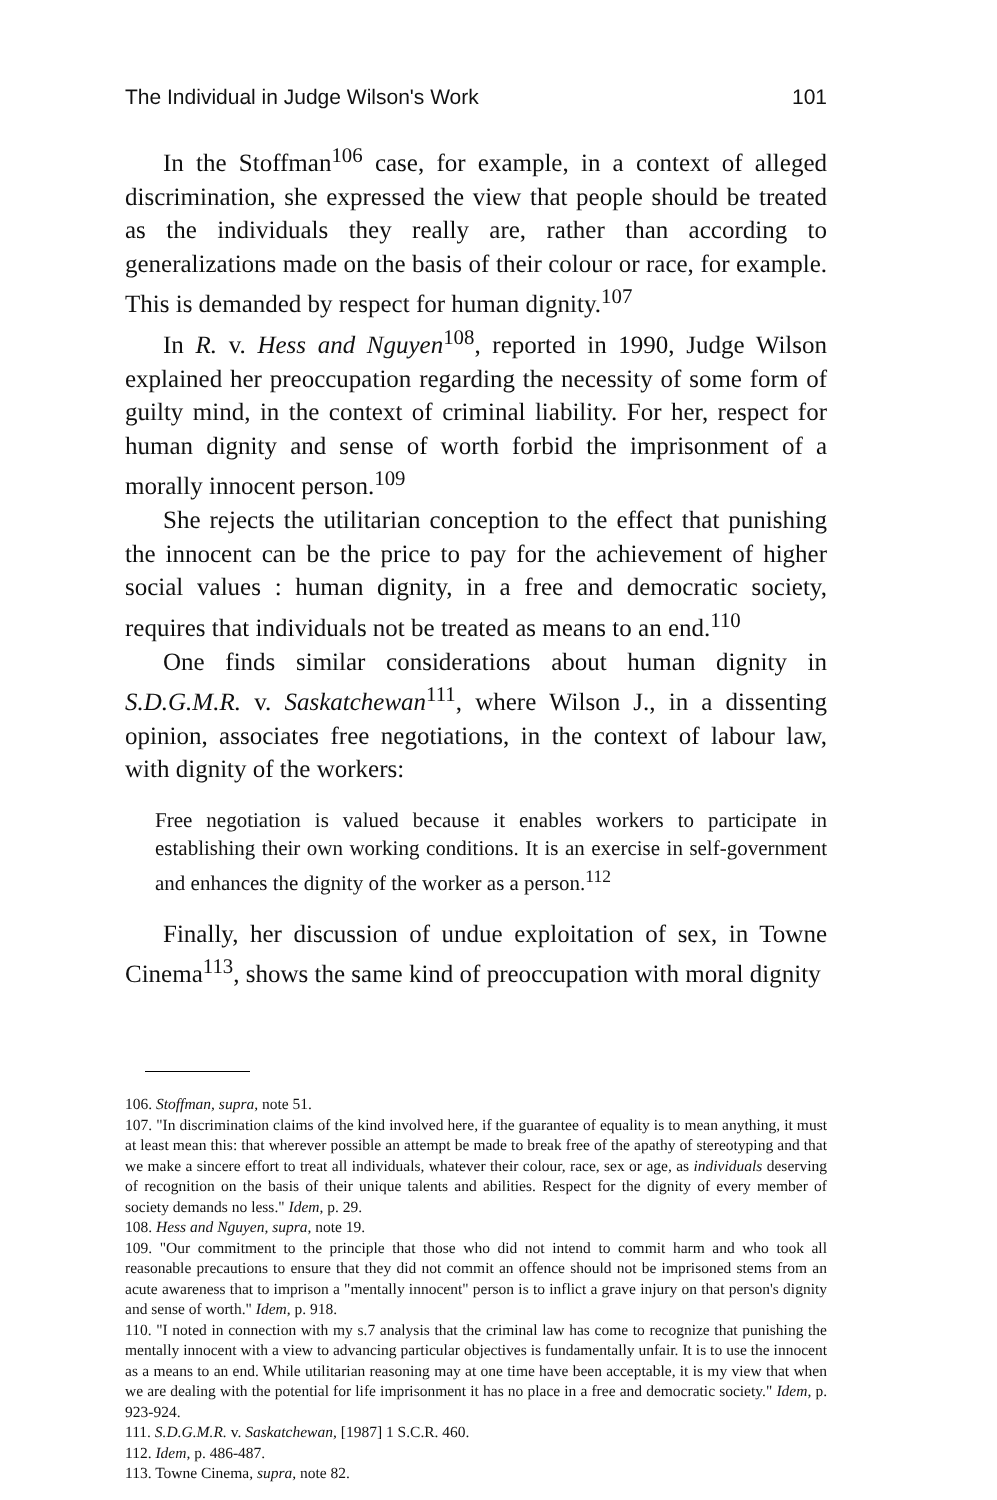The Individual in Judge Wilson's Work 101
In the Stoffman<sup>106</sup> case, for example, in a context of alleged discrimination, she expressed the view that people should be treated as the individuals they really are, rather than according to generalizations made on the basis of their colour or race, for example. This is demanded by respect for human dignity.<sup>107</sup>
In R. v. Hess and Nguyen<sup>108</sup>, reported in 1990, Judge Wilson explained her preoccupation regarding the necessity of some form of guilty mind, in the context of criminal liability. For her, respect for human dignity and sense of worth forbid the imprisonment of a morally innocent person.<sup>109</sup>
She rejects the utilitarian conception to the effect that punishing the innocent can be the price to pay for the achievement of higher social values : human dignity, in a free and democratic society, requires that individuals not be treated as means to an end.<sup>110</sup>
One finds similar considerations about human dignity in S.D.G.M.R. v. Saskatchewan<sup>111</sup>, where Wilson J., in a dissenting opinion, associates free negotiations, in the context of labour law, with dignity of the workers:
Free negotiation is valued because it enables workers to participate in establishing their own working conditions. It is an exercise in self-government and enhances the dignity of the worker as a person.<sup>112</sup>
Finally, her discussion of undue exploitation of sex, in Towne Cinema<sup>113</sup>, shows the same kind of preoccupation with moral dignity
106. Stoffman, supra, note 51.
107. "In discrimination claims of the kind involved here, if the guarantee of equality is to mean anything, it must at least mean this: that wherever possible an attempt be made to break free of the apathy of stereotyping and that we make a sincere effort to treat all individuals, whatever their colour, race, sex or age, as individuals deserving of recognition on the basis of their unique talents and abilities. Respect for the dignity of every member of society demands no less." Idem, p. 29.
108. Hess and Nguyen, supra, note 19.
109. "Our commitment to the principle that those who did not intend to commit harm and who took all reasonable precautions to ensure that they did not commit an offence should not be imprisoned stems from an acute awareness that to imprison a "mentally innocent" person is to inflict a grave injury on that person's dignity and sense of worth." Idem, p. 918.
110. "I noted in connection with my s.7 analysis that the criminal law has come to recognize that punishing the mentally innocent with a view to advancing particular objectives is fundamentally unfair. It is to use the innocent as a means to an end. While utilitarian reasoning may at one time have been acceptable, it is my view that when we are dealing with the potential for life imprisonment it has no place in a free and democratic society." Idem, p. 923-924.
111. S.D.G.M.R. v. Saskatchewan, [1987] 1 S.C.R. 460.
112. Idem, p. 486-487.
113. Towne Cinema, supra, note 82.